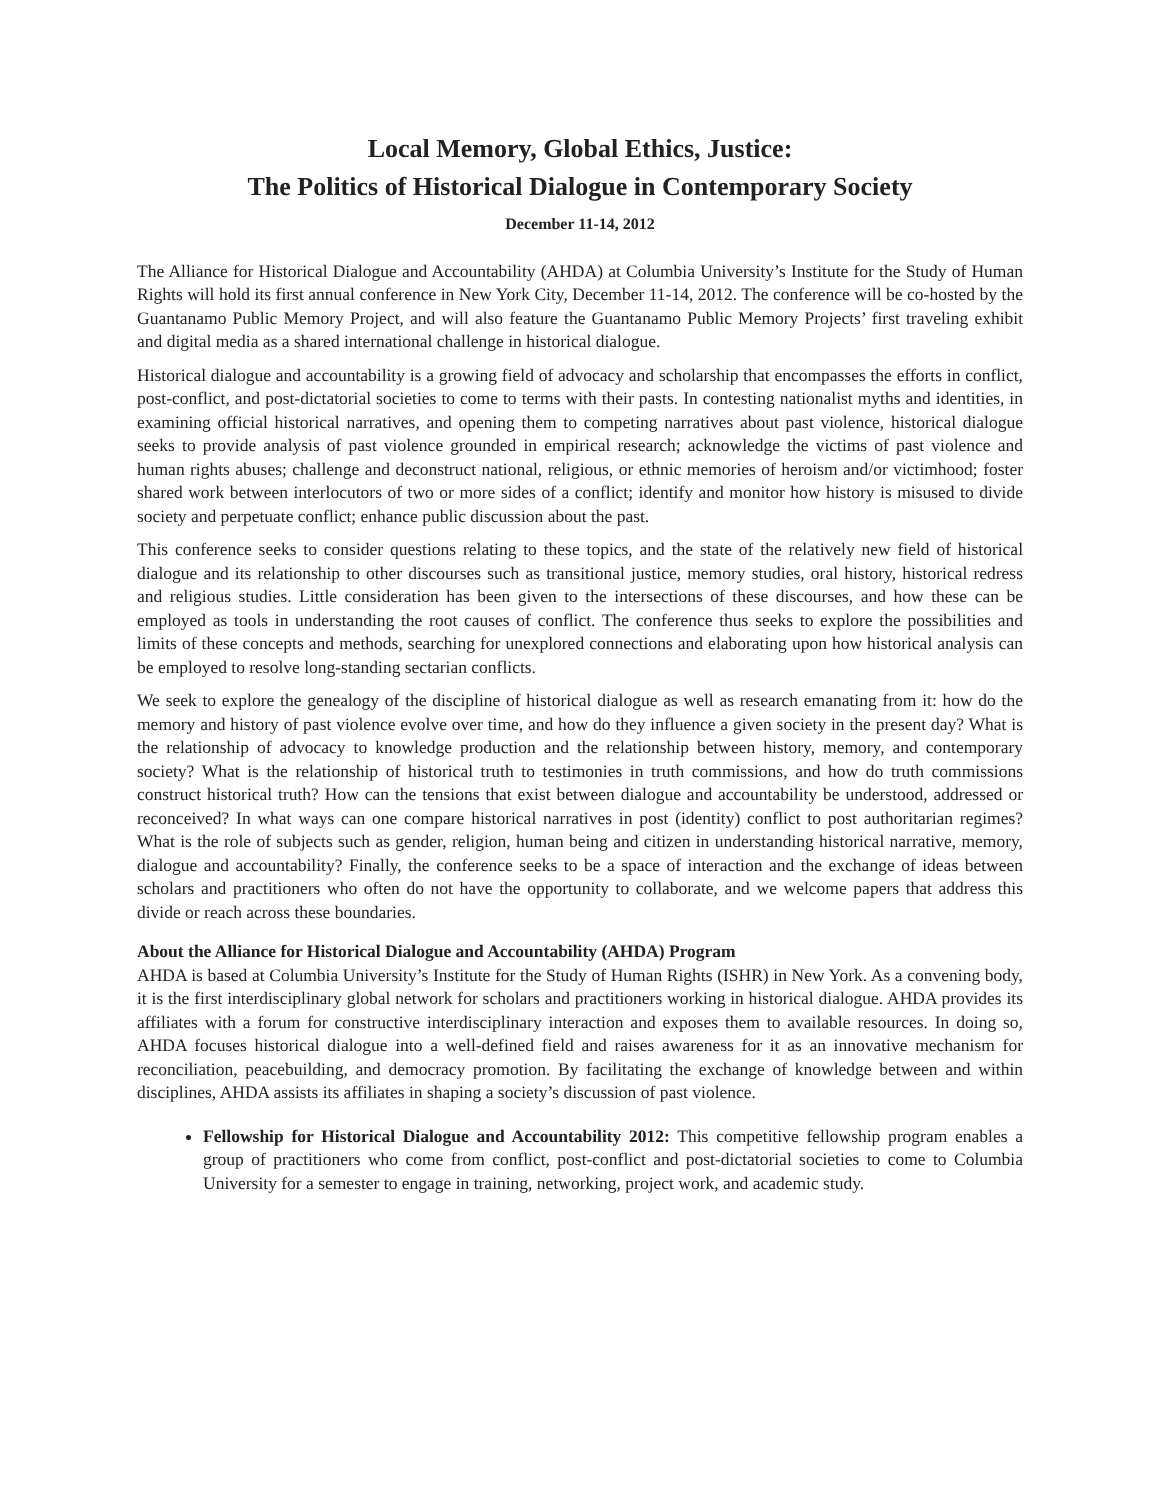Local Memory, Global Ethics, Justice:
The Politics of Historical Dialogue in Contemporary Society
December 11-14, 2012
The Alliance for Historical Dialogue and Accountability (AHDA) at Columbia University’s Institute for the Study of Human Rights will hold its first annual conference in New York City, December 11-14, 2012. The conference will be co-hosted by the Guantanamo Public Memory Project, and will also feature the Guantanamo Public Memory Projects’ first traveling exhibit and digital media as a shared international challenge in historical dialogue.
Historical dialogue and accountability is a growing field of advocacy and scholarship that encompasses the efforts in conflict, post-conflict, and post-dictatorial societies to come to terms with their pasts. In contesting nationalist myths and identities, in examining official historical narratives, and opening them to competing narratives about past violence, historical dialogue seeks to provide analysis of past violence grounded in empirical research; acknowledge the victims of past violence and human rights abuses; challenge and deconstruct national, religious, or ethnic memories of heroism and/or victimhood; foster shared work between interlocutors of two or more sides of a conflict; identify and monitor how history is misused to divide society and perpetuate conflict; enhance public discussion about the past.
This conference seeks to consider questions relating to these topics, and the state of the relatively new field of historical dialogue and its relationship to other discourses such as transitional justice, memory studies, oral history, historical redress and religious studies. Little consideration has been given to the intersections of these discourses, and how these can be employed as tools in understanding the root causes of conflict. The conference thus seeks to explore the possibilities and limits of these concepts and methods, searching for unexplored connections and elaborating upon how historical analysis can be employed to resolve long-standing sectarian conflicts.
We seek to explore the genealogy of the discipline of historical dialogue as well as research emanating from it: how do the memory and history of past violence evolve over time, and how do they influence a given society in the present day? What is the relationship of advocacy to knowledge production and the relationship between history, memory, and contemporary society? What is the relationship of historical truth to testimonies in truth commissions, and how do truth commissions construct historical truth? How can the tensions that exist between dialogue and accountability be understood, addressed or reconceived? In what ways can one compare historical narratives in post (identity) conflict to post authoritarian regimes? What is the role of subjects such as gender, religion, human being and citizen in understanding historical narrative, memory, dialogue and accountability? Finally, the conference seeks to be a space of interaction and the exchange of ideas between scholars and practitioners who often do not have the opportunity to collaborate, and we welcome papers that address this divide or reach across these boundaries.
About the Alliance for Historical Dialogue and Accountability (AHDA) Program
AHDA is based at Columbia University’s Institute for the Study of Human Rights (ISHR) in New York. As a convening body, it is the first interdisciplinary global network for scholars and practitioners working in historical dialogue. AHDA provides its affiliates with a forum for constructive interdisciplinary interaction and exposes them to available resources. In doing so, AHDA focuses historical dialogue into a well-defined field and raises awareness for it as an innovative mechanism for reconciliation, peacebuilding, and democracy promotion. By facilitating the exchange of knowledge between and within disciplines, AHDA assists its affiliates in shaping a society’s discussion of past violence.
Fellowship for Historical Dialogue and Accountability 2012: This competitive fellowship program enables a group of practitioners who come from conflict, post-conflict and post-dictatorial societies to come to Columbia University for a semester to engage in training, networking, project work, and academic study.